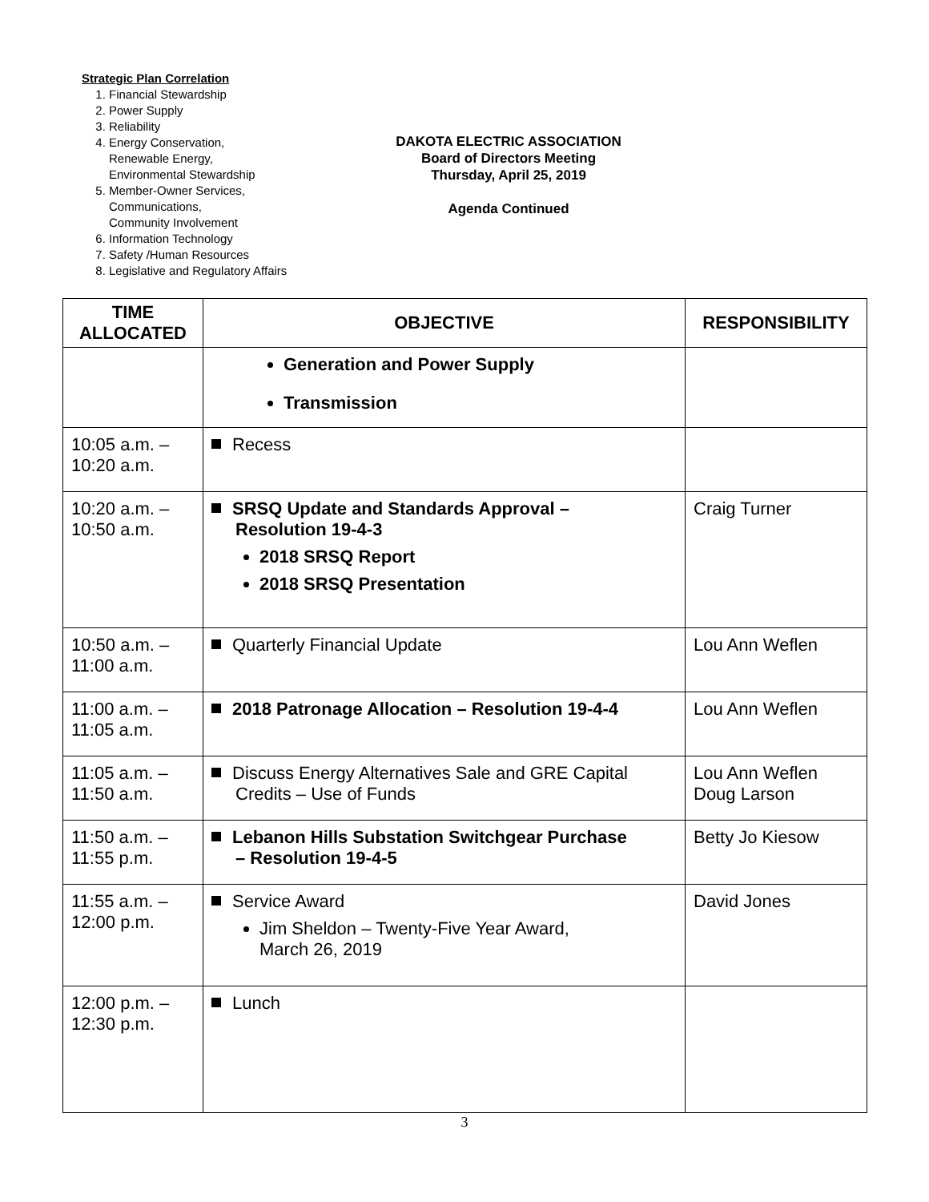Strategic Plan Correlation
1. Financial Stewardship
2. Power Supply
3. Reliability
4. Energy Conservation,
Renewable Energy,
Environmental Stewardship
5. Member-Owner Services,
Communications,
Community Involvement
6. Information Technology
7. Safety /Human Resources
8. Legislative and Regulatory Affairs
DAKOTA ELECTRIC ASSOCIATION
Board of Directors Meeting
Thursday, April 25, 2019
Agenda Continued
| TIME ALLOCATED | OBJECTIVE | RESPONSIBILITY |
| --- | --- | --- |
| | Generation and Power Supply Transmission | |
| 10:05 a.m. – 10:20 a.m. | Recess | |
| 10:20 a.m. – 10:50 a.m. | SRSQ Update and Standards Approval – Resolution 19-4-3 2018 SRSQ Report 2018 SRSQ Presentation | Craig Turner |
| 10:50 a.m. – 11:00 a.m. | Quarterly Financial Update | Lou Ann Weflen |
| 11:00 a.m. – 11:05 a.m. | 2018 Patronage Allocation – Resolution 19-4-4 | Lou Ann Weflen |
| 11:05 a.m. – 11:50 a.m. | Discuss Energy Alternatives Sale and GRE Capital Credits – Use of Funds | Lou Ann Weflen Doug Larson |
| 11:50 a.m. – 11:55 p.m. | Lebanon Hills Substation Switchgear Purchase – Resolution 19-4-5 | Betty Jo Kiesow |
| 11:55 a.m. – 12:00 p.m. | Service Award Jim Sheldon – Twenty-Five Year Award, March 26, 2019 | David Jones |
| 12:00 p.m. – 12:30 p.m. | Lunch | |
3